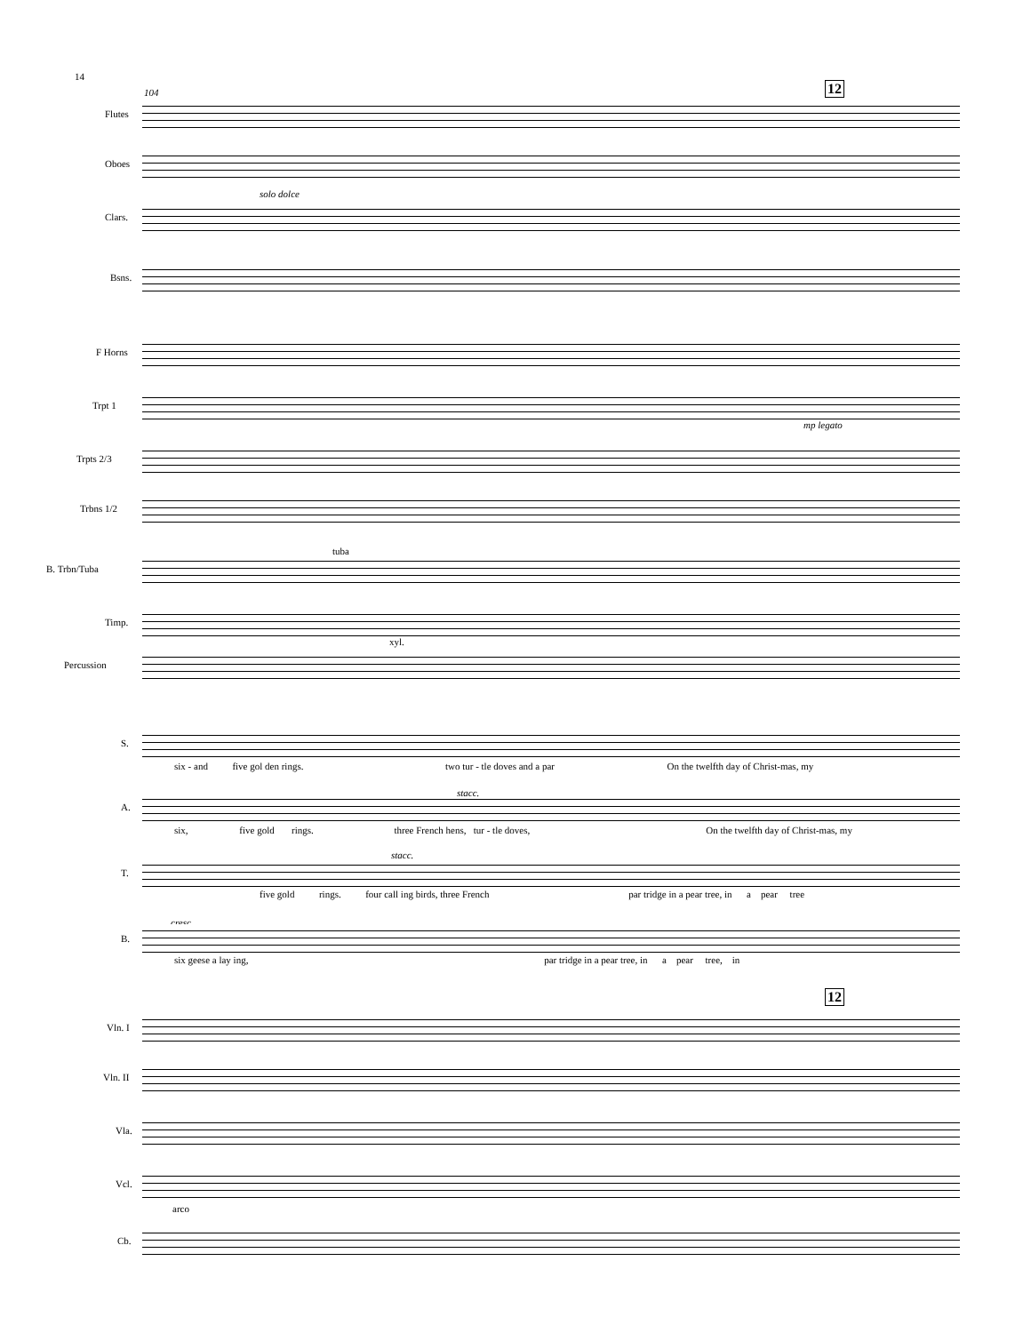14
12
104
Flutes
Oboes
solo dolce
Clars.
Bsns.
F Horns
Trpt 1
mp legato
Trpts 2/3
Trbns 1/2
B. Trbn/Tuba
tuba
Timp.
xyl.
Percussion
S.
six - and five gol den rings. two tur - tle doves and a par On the twelfth day of Christ-mas, my
A.
six, five gold rings. three French hens, tur - tle doves, On the twelfth day of Christ-mas, my
stacc.
T.
five gold rings. four call ing birds, three French par tridge in a pear tree, in a pear tree
stacc.
cresc.
B.
six geese a lay ing, par tridge in a pear tree, in a pear tree, in
12
Vln. I
Vln. II
Vla.
Vcl.
arco
Cb.